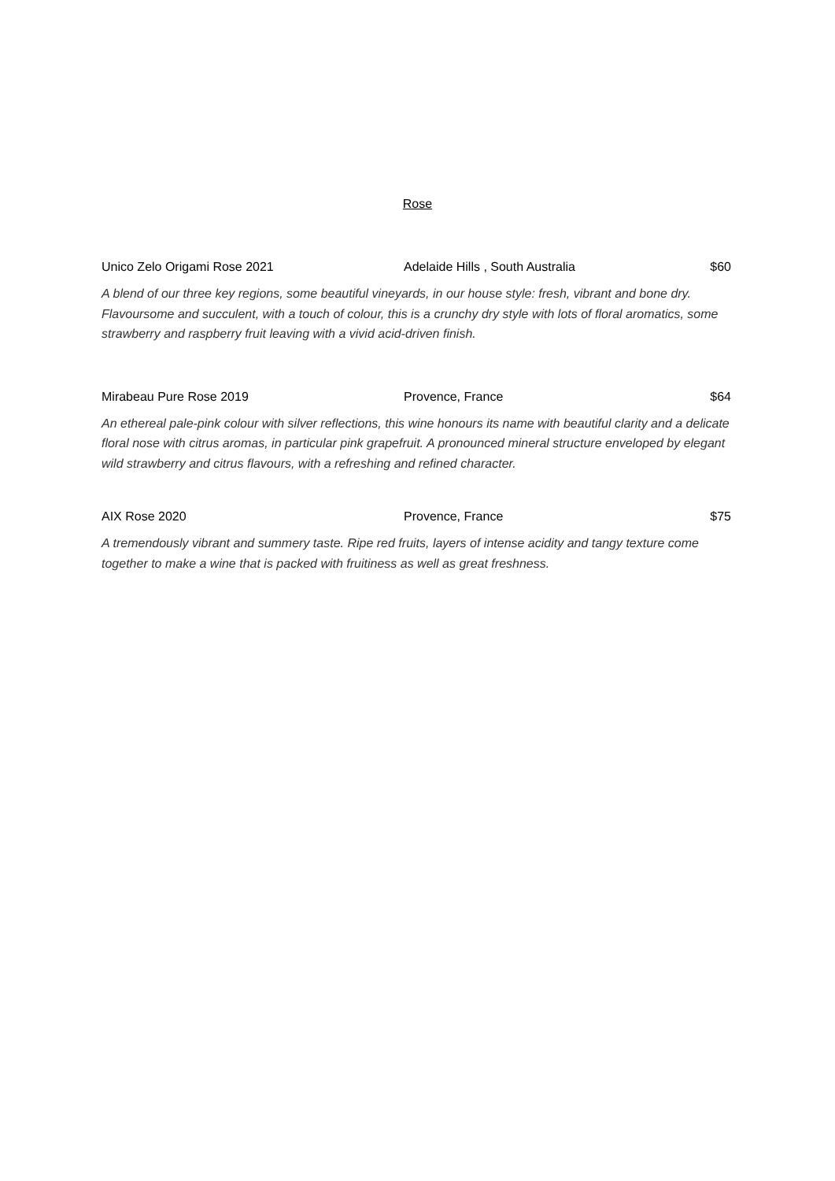Rose
Unico Zelo Origami Rose 2021 Adelaide Hills , South Australia $60
A blend of our three key regions, some beautiful vineyards, in our house style: fresh, vibrant and bone dry. Flavoursome and succulent, with a touch of colour, this is a crunchy dry style with lots of floral aromatics, some strawberry and raspberry fruit leaving with a vivid acid-driven finish.
Mirabeau Pure Rose 2019 Provence, France $64
An ethereal pale-pink colour with silver reflections, this wine honours its name with beautiful clarity and a delicate floral nose with citrus aromas, in particular pink grapefruit. A pronounced mineral structure enveloped by elegant wild strawberry and citrus flavours, with a refreshing and refined character.
AIX Rose 2020 Provence, France $75
A tremendously vibrant and summery taste. Ripe red fruits, layers of intense acidity and tangy texture come together to make a wine that is packed with fruitiness as well as great freshness.